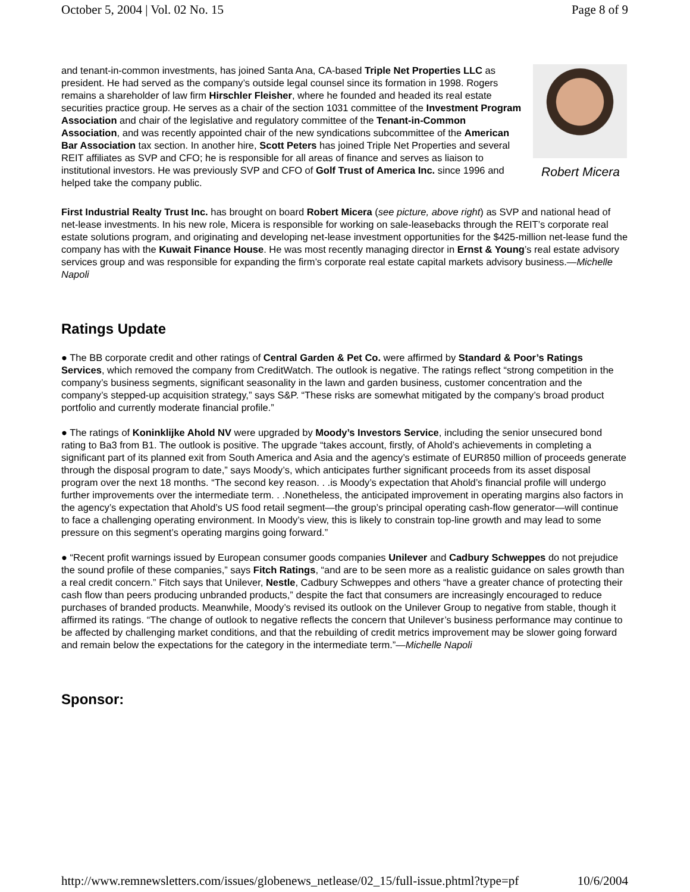October 5, 2004 | Vol. 02 No. 15 Page 8 of 9
and tenant-in-common investments, has joined Santa Ana, CA-based Triple Net Properties LLC as president. He had served as the company’s outside legal counsel since its formation in 1998. Rogers remains a shareholder of law firm Hirschler Fleisher, where he founded and headed its real estate securities practice group. He serves as a chair of the section 1031 committee of the Investment Program Association and chair of the legislative and regulatory committee of the Tenant-in-Common Association, and was recently appointed chair of the new syndications subcommittee of the American Bar Association tax section. In another hire, Scott Peters has joined Triple Net Properties and several REIT affiliates as SVP and CFO; he is responsible for all areas of finance and serves as liaison to institutional investors. He was previously SVP and CFO of Golf Trust of America Inc. since 1996 and helped take the company public.
Robert Micera
First Industrial Realty Trust Inc. has brought on board Robert Micera (see picture, above right) as SVP and national head of net-lease investments. In his new role, Micera is responsible for working on sale-leasebacks through the REIT’s corporate real estate solutions program, and originating and developing net-lease investment opportunities for the $425-million net-lease fund the company has with the Kuwait Finance House. He was most recently managing director in Ernst & Young’s real estate advisory services group and was responsible for expanding the firm’s corporate real estate capital markets advisory business.—Michelle Napoli
Ratings Update
● The BB corporate credit and other ratings of Central Garden & Pet Co. were affirmed by Standard & Poor’s Ratings Services, which removed the company from CreditWatch. The outlook is negative. The ratings reflect “strong competition in the company’s business segments, significant seasonality in the lawn and garden business, customer concentration and the company’s stepped-up acquisition strategy,” says S&P. “These risks are somewhat mitigated by the company’s broad product portfolio and currently moderate financial profile.”
● The ratings of Koninklijke Ahold NV were upgraded by Moody’s Investors Service, including the senior unsecured bond rating to Ba3 from B1. The outlook is positive. The upgrade “takes account, firstly, of Ahold’s achievements in completing a significant part of its planned exit from South America and Asia and the agency’s estimate of EUR850 million of proceeds generate through the disposal program to date,” says Moody’s, which anticipates further significant proceeds from its asset disposal program over the next 18 months. “The second key reason. . .is Moody’s expectation that Ahold’s financial profile will undergo further improvements over the intermediate term. . .Nonetheless, the anticipated improvement in operating margins also factors in the agency’s expectation that Ahold’s US food retail segment—the group’s principal operating cash-flow generator—will continue to face a challenging operating environment. In Moody’s view, this is likely to constrain top-line growth and may lead to some pressure on this segment’s operating margins going forward.”
● “Recent profit warnings issued by European consumer goods companies Unilever and Cadbury Schweppes do not prejudice the sound profile of these companies,” says Fitch Ratings, “and are to be seen more as a realistic guidance on sales growth than a real credit concern.” Fitch says that Unilever, Nestle, Cadbury Schweppes and others “have a greater chance of protecting their cash flow than peers producing unbranded products,” despite the fact that consumers are increasingly encouraged to reduce purchases of branded products. Meanwhile, Moody’s revised its outlook on the Unilever Group to negative from stable, though it affirmed its ratings. “The change of outlook to negative reflects the concern that Unilever’s business performance may continue to be affected by challenging market conditions, and that the rebuilding of credit metrics improvement may be slower going forward and remain below the expectations for the category in the intermediate term.”—Michelle Napoli
Sponsor:
http://www.remnewsletters.com/issues/globenews_netlease/02_15/full-issue.phtml?type=pf 10/6/2004